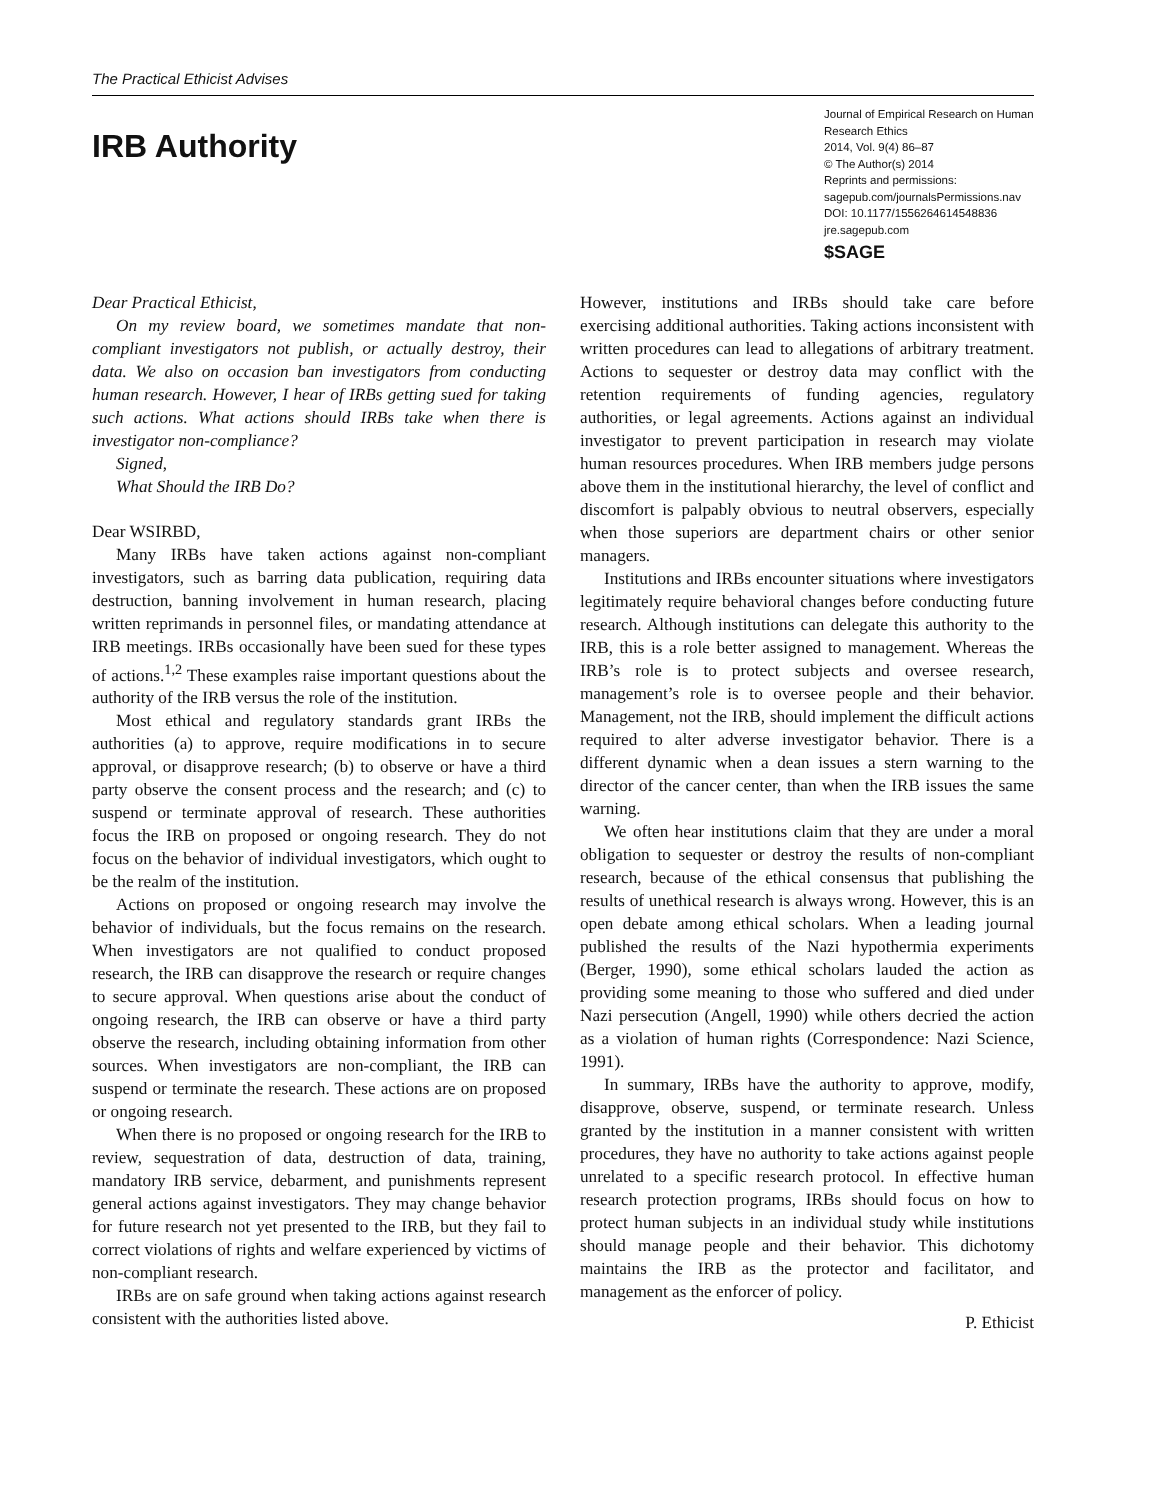The Practical Ethicist Advises
IRB Authority
Journal of Empirical Research on Human Research Ethics
2014, Vol. 9(4) 86–87
© The Author(s) 2014
Reprints and permissions:
sagepub.com/journalsPermissions.nav
DOI: 10.1177/1556264614548836
jre.sagepub.com
$SAGE
Dear Practical Ethicist,
On my review board, we sometimes mandate that non-compliant investigators not publish, or actually destroy, their data. We also on occasion ban investigators from conducting human research. However, I hear of IRBs getting sued for taking such actions. What actions should IRBs take when there is investigator non-compliance?
Signed,
What Should the IRB Do?
Dear WSIRBD,
Many IRBs have taken actions against non-compliant investigators, such as barring data publication, requiring data destruction, banning involvement in human research, placing written reprimands in personnel files, or mandating attendance at IRB meetings. IRBs occasionally have been sued for these types of actions.<sup>1,2</sup> These examples raise important questions about the authority of the IRB versus the role of the institution.
Most ethical and regulatory standards grant IRBs the authorities (a) to approve, require modifications in to secure approval, or disapprove research; (b) to observe or have a third party observe the consent process and the research; and (c) to suspend or terminate approval of research. These authorities focus the IRB on proposed or ongoing research. They do not focus on the behavior of individual investigators, which ought to be the realm of the institution.
Actions on proposed or ongoing research may involve the behavior of individuals, but the focus remains on the research. When investigators are not qualified to conduct proposed research, the IRB can disapprove the research or require changes to secure approval. When questions arise about the conduct of ongoing research, the IRB can observe or have a third party observe the research, including obtaining information from other sources. When investigators are non-compliant, the IRB can suspend or terminate the research. These actions are on proposed or ongoing research.
When there is no proposed or ongoing research for the IRB to review, sequestration of data, destruction of data, training, mandatory IRB service, debarment, and punishments represent general actions against investigators. They may change behavior for future research not yet presented to the IRB, but they fail to correct violations of rights and welfare experienced by victims of non-compliant research.
IRBs are on safe ground when taking actions against research consistent with the authorities listed above.
However, institutions and IRBs should take care before exercising additional authorities. Taking actions inconsistent with written procedures can lead to allegations of arbitrary treatment. Actions to sequester or destroy data may conflict with the retention requirements of funding agencies, regulatory authorities, or legal agreements. Actions against an individual investigator to prevent participation in research may violate human resources procedures. When IRB members judge persons above them in the institutional hierarchy, the level of conflict and discomfort is palpably obvious to neutral observers, especially when those superiors are department chairs or other senior managers.
Institutions and IRBs encounter situations where investigators legitimately require behavioral changes before conducting future research. Although institutions can delegate this authority to the IRB, this is a role better assigned to management. Whereas the IRB’s role is to protect subjects and oversee research, management’s role is to oversee people and their behavior. Management, not the IRB, should implement the difficult actions required to alter adverse investigator behavior. There is a different dynamic when a dean issues a stern warning to the director of the cancer center, than when the IRB issues the same warning.
We often hear institutions claim that they are under a moral obligation to sequester or destroy the results of non-compliant research, because of the ethical consensus that publishing the results of unethical research is always wrong. However, this is an open debate among ethical scholars. When a leading journal published the results of the Nazi hypothermia experiments (Berger, 1990), some ethical scholars lauded the action as providing some meaning to those who suffered and died under Nazi persecution (Angell, 1990) while others decried the action as a violation of human rights (Correspondence: Nazi Science, 1991).
In summary, IRBs have the authority to approve, modify, disapprove, observe, suspend, or terminate research. Unless granted by the institution in a manner consistent with written procedures, they have no authority to take actions against people unrelated to a specific research protocol. In effective human research protection programs, IRBs should focus on how to protect human subjects in an individual study while institutions should manage people and their behavior. This dichotomy maintains the IRB as the protector and facilitator, and management as the enforcer of policy.
P. Ethicist